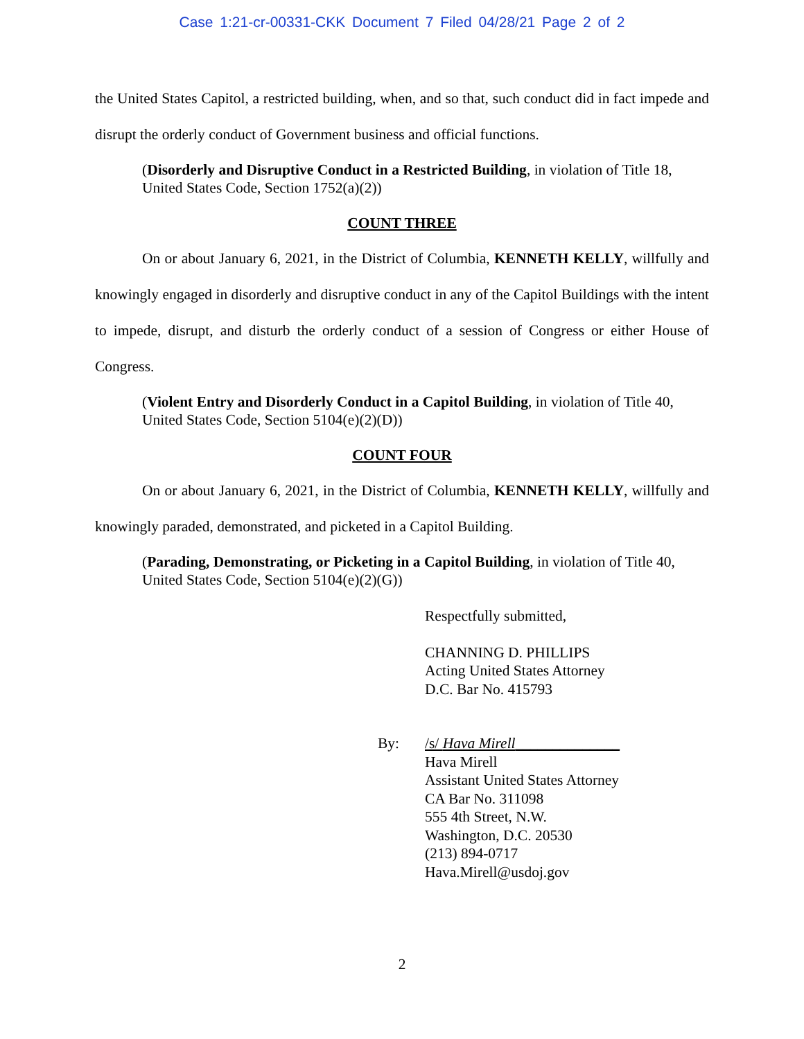Case 1:21-cr-00331-CKK Document 7 Filed 04/28/21 Page 2 of 2
the United States Capitol, a restricted building, when, and so that, such conduct did in fact impede and disrupt the orderly conduct of Government business and official functions.
(Disorderly and Disruptive Conduct in a Restricted Building, in violation of Title 18, United States Code, Section 1752(a)(2))
COUNT THREE
On or about January 6, 2021, in the District of Columbia, KENNETH KELLY, willfully and knowingly engaged in disorderly and disruptive conduct in any of the Capitol Buildings with the intent to impede, disrupt, and disturb the orderly conduct of a session of Congress or either House of Congress.
(Violent Entry and Disorderly Conduct in a Capitol Building, in violation of Title 40, United States Code, Section 5104(e)(2)(D))
COUNT FOUR
On or about January 6, 2021, in the District of Columbia, KENNETH KELLY, willfully and knowingly paraded, demonstrated, and picketed in a Capitol Building.
(Parading, Demonstrating, or Picketing in a Capitol Building, in violation of Title 40, United States Code, Section 5104(e)(2)(G))
Respectfully submitted,
CHANNING D. PHILLIPS
Acting United States Attorney
D.C. Bar No. 415793
By: /s/ Hava Mirell______________
Hava Mirell
Assistant United States Attorney
CA Bar No. 311098
555 4th Street, N.W.
Washington, D.C. 20530
(213) 894-0717
Hava.Mirell@usdoj.gov
2